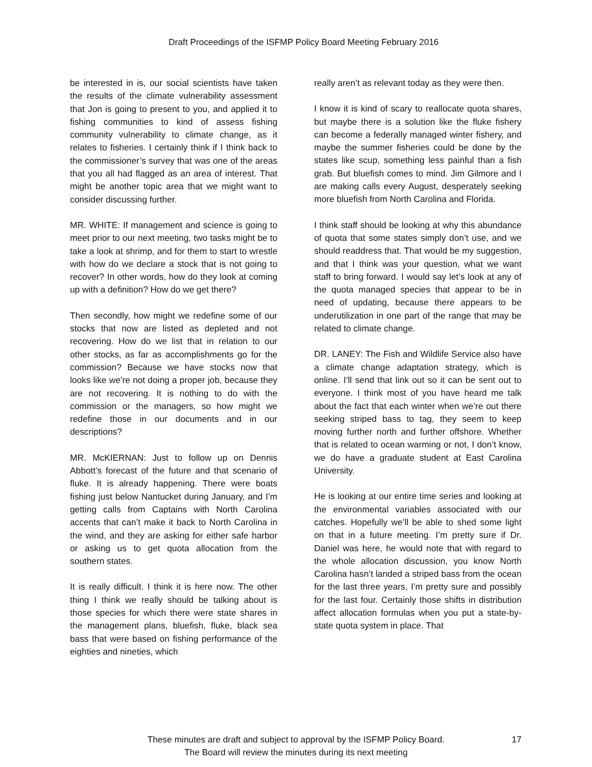Draft Proceedings of the ISFMP Policy Board Meeting February 2016
be interested in is, our social scientists have taken the results of the climate vulnerability assessment that Jon is going to present to you, and applied it to fishing communities to kind of assess fishing community vulnerability to climate change, as it relates to fisheries. I certainly think if I think back to the commissioner’s survey that was one of the areas that you all had flagged as an area of interest. That might be another topic area that we might want to consider discussing further.
MR. WHITE: If management and science is going to meet prior to our next meeting, two tasks might be to take a look at shrimp, and for them to start to wrestle with how do we declare a stock that is not going to recover? In other words, how do they look at coming up with a definition? How do we get there?
Then secondly, how might we redefine some of our stocks that now are listed as depleted and not recovering. How do we list that in relation to our other stocks, as far as accomplishments go for the commission? Because we have stocks now that looks like we’re not doing a proper job, because they are not recovering. It is nothing to do with the commission or the managers, so how might we redefine those in our documents and in our descriptions?
MR. McKIERNAN: Just to follow up on Dennis Abbott’s forecast of the future and that scenario of fluke. It is already happening. There were boats fishing just below Nantucket during January, and I’m getting calls from Captains with North Carolina accents that can’t make it back to North Carolina in the wind, and they are asking for either safe harbor or asking us to get quota allocation from the southern states.
It is really difficult. I think it is here now. The other thing I think we really should be talking about is those species for which there were state shares in the management plans, bluefish, fluke, black sea bass that were based on fishing performance of the eighties and nineties, which
really aren’t as relevant today as they were then.
I know it is kind of scary to reallocate quota shares, but maybe there is a solution like the fluke fishery can become a federally managed winter fishery, and maybe the summer fisheries could be done by the states like scup, something less painful than a fish grab. But bluefish comes to mind. Jim Gilmore and I are making calls every August, desperately seeking more bluefish from North Carolina and Florida.
I think staff should be looking at why this abundance of quota that some states simply don’t use, and we should readdress that. That would be my suggestion, and that I think was your question, what we want staff to bring forward. I would say let’s look at any of the quota managed species that appear to be in need of updating, because there appears to be underutilization in one part of the range that may be related to climate change.
DR. LANEY: The Fish and Wildlife Service also have a climate change adaptation strategy, which is online. I’ll send that link out so it can be sent out to everyone. I think most of you have heard me talk about the fact that each winter when we’re out there seeking striped bass to tag, they seem to keep moving further north and further offshore. Whether that is related to ocean warming or not, I don’t know, we do have a graduate student at East Carolina University.
He is looking at our entire time series and looking at the environmental variables associated with our catches. Hopefully we’ll be able to shed some light on that in a future meeting. I’m pretty sure if Dr. Daniel was here, he would note that with regard to the whole allocation discussion, you know North Carolina hasn’t landed a striped bass from the ocean for the last three years, I’m pretty sure and possibly for the last four. Certainly those shifts in distribution affect allocation formulas when you put a state-by-state quota system in place. That
These minutes are draft and subject to approval by the ISFMP Policy Board.
The Board will review the minutes during its next meeting
17